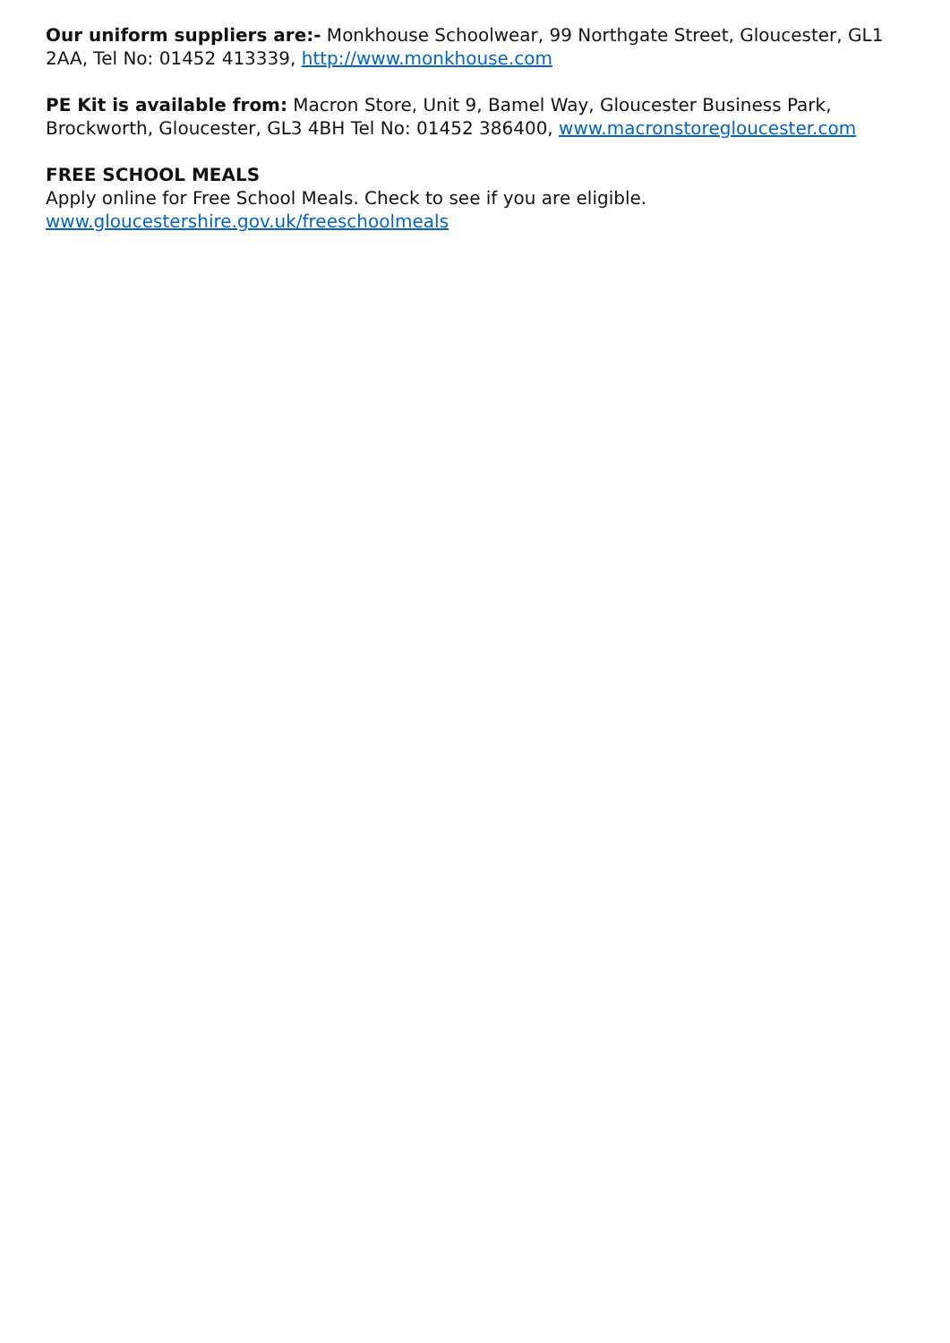Our uniform suppliers are:- Monkhouse Schoolwear, 99 Northgate Street, Gloucester, GL1 2AA, Tel No: 01452 413339, http://www.monkhouse.com
PE Kit is available from: Macron Store, Unit 9, Bamel Way, Gloucester Business Park, Brockworth, Gloucester, GL3 4BH Tel No: 01452 386400, www.macronstoregloucester.com
FREE SCHOOL MEALS
Apply online for Free School Meals. Check to see if you are eligible.
www.gloucestershire.gov.uk/freeschoolmeals